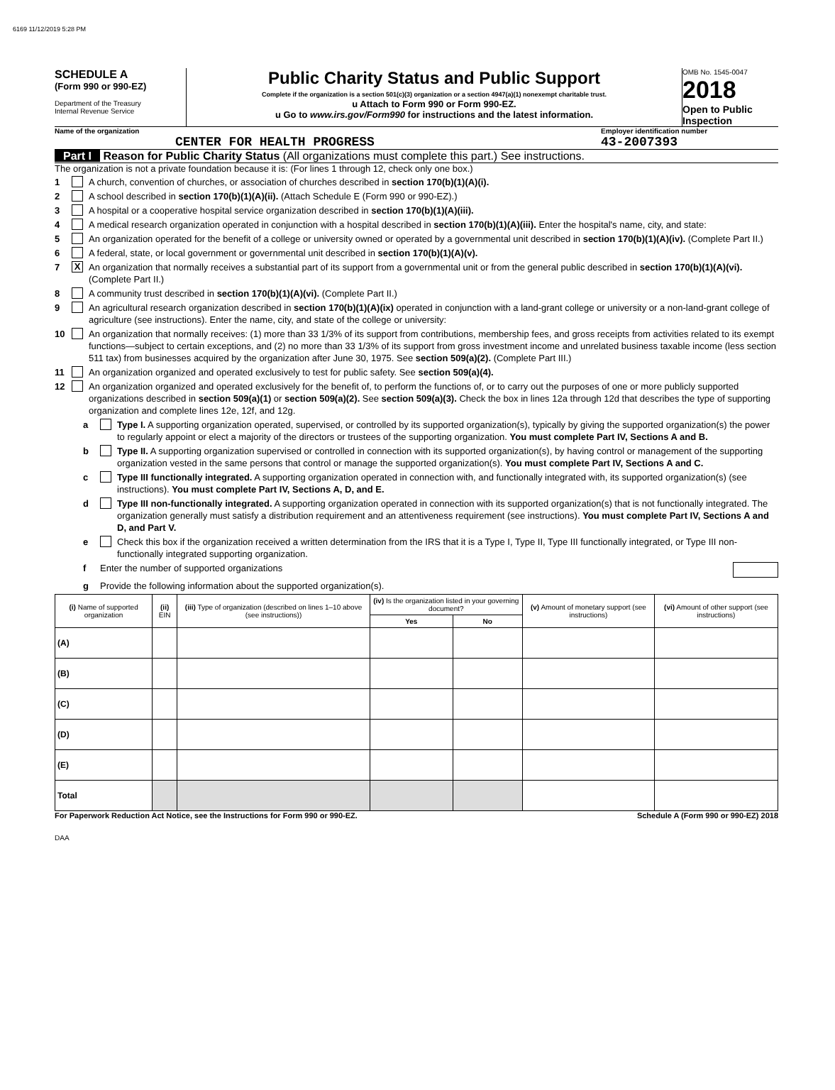6169 11/12/2019 5:28 PM
SCHEDULE A
(Form 990 or 990-EZ)
Department of the Treasury
Internal Revenue Service
Public Charity Status and Public Support
Complete if the organization is a section 501(c)(3) organization or a section 4947(a)(1) nonexempt charitable trust.
u Attach to Form 990 or Form 990-EZ.
u Go to www.irs.gov/Form990 for instructions and the latest information.
OMB No. 1545-0047
2018
Open to Public Inspection
Name of the organization
CENTER FOR HEALTH PROGRESS
Employer identification number
43-2007393
Part I Reason for Public Charity Status (All organizations must complete this part.) See instructions.
The organization is not a private foundation because it is: (For lines 1 through 12, check only one box.)
1 A church, convention of churches, or association of churches described in section 170(b)(1)(A)(i).
2 A school described in section 170(b)(1)(A)(ii). (Attach Schedule E (Form 990 or 990-EZ).)
3 A hospital or a cooperative hospital service organization described in section 170(b)(1)(A)(iii).
4 A medical research organization operated in conjunction with a hospital described in section 170(b)(1)(A)(iii). Enter the hospital's name, city, and state:
5 An organization operated for the benefit of a college or university owned or operated by a governmental unit described in section 170(b)(1)(A)(iv). (Complete Part II.)
6 A federal, state, or local government or governmental unit described in section 170(b)(1)(A)(v).
7 X An organization that normally receives a substantial part of its support from a governmental unit or from the general public described in section 170(b)(1)(A)(vi). (Complete Part II.)
8 A community trust described in section 170(b)(1)(A)(vi). (Complete Part II.)
9 An agricultural research organization described in section 170(b)(1)(A)(ix) operated in conjunction with a land-grant college or university or a non-land-grant college of agriculture (see instructions). Enter the name, city, and state of the college or university:
10 An organization that normally receives: (1) more than 33 1/3% of its support from contributions, membership fees, and gross receipts from activities related to its exempt functions—subject to certain exceptions, and (2) no more than 33 1/3% of its support from gross investment income and unrelated business taxable income (less section 511 tax) from businesses acquired by the organization after June 30, 1975. See section 509(a)(2). (Complete Part III.)
11 An organization organized and operated exclusively to test for public safety. See section 509(a)(4).
12 An organization organized and operated exclusively for the benefit of, to perform the functions of, or to carry out the purposes of one or more publicly supported organizations described in section 509(a)(1) or section 509(a)(2). See section 509(a)(3). Check the box in lines 12a through 12d that describes the type of supporting organization and complete lines 12e, 12f, and 12g.
a Type I. A supporting organization operated, supervised, or controlled by its supported organization(s), typically by giving the supported organization(s) the power to regularly appoint or elect a majority of the directors or trustees of the supporting organization. You must complete Part IV, Sections A and B.
b Type II. A supporting organization supervised or controlled in connection with its supported organization(s), by having control or management of the supporting organization vested in the same persons that control or manage the supported organization(s). You must complete Part IV, Sections A and C.
c Type III functionally integrated. A supporting organization operated in connection with, and functionally integrated with, its supported organization(s) (see instructions). You must complete Part IV, Sections A, D, and E.
d Type III non-functionally integrated. A supporting organization operated in connection with its supported organization(s) that is not functionally integrated. The organization generally must satisfy a distribution requirement and an attentiveness requirement (see instructions). You must complete Part IV, Sections A and D, and Part V.
e Check this box if the organization received a written determination from the IRS that it is a Type I, Type II, Type III functionally integrated, or Type III non-functionally integrated supporting organization.
f Enter the number of supported organizations
g Provide the following information about the supported organization(s).
| (i) Name of supported organization | (ii) EIN | (iii) Type of organization (described on lines 1–10 above (see instructions)) | (iv) Is the organization listed in your governing document? | | (v) Amount of monetary support (see instructions) | (vi) Amount of other support (see instructions) |
| --- | --- | --- | --- | --- | --- | --- |
| | | | Yes | No | | |
| (A) | | | | | | |
| (B) | | | | | | |
| (C) | | | | | | |
| (D) | | | | | | |
| (E) | | | | | | |
| Total | | | | | | |
For Paperwork Reduction Act Notice, see the Instructions for Form 990 or 990-EZ. Schedule A (Form 990 or 990-EZ) 2018
DAA